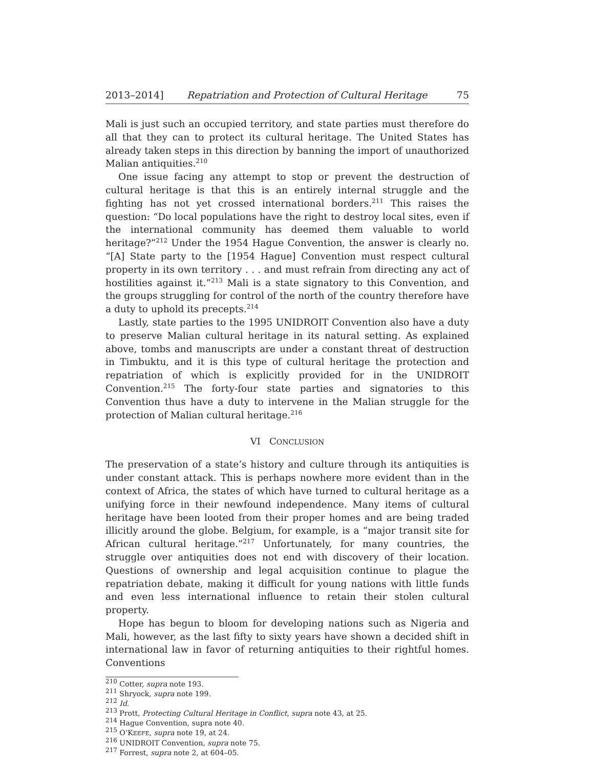2013–2014] Repatriation and Protection of Cultural Heritage 75
Mali is just such an occupied territory, and state parties must therefore do all that they can to protect its cultural heritage. The United States has already taken steps in this direction by banning the import of unauthorized Malian antiquities.<sup>210</sup>
One issue facing any attempt to stop or prevent the destruction of cultural heritage is that this is an entirely internal struggle and the fighting has not yet crossed international borders.<sup>211</sup> This raises the question: “Do local populations have the right to destroy local sites, even if the international community has deemed them valuable to world heritage?”<sup>212</sup> Under the 1954 Hague Convention, the answer is clearly no. “[A] State party to the [1954 Hague] Convention must respect cultural property in its own territory . . . and must refrain from directing any act of hostilities against it.”<sup>213</sup> Mali is a state signatory to this Convention, and the groups struggling for control of the north of the country therefore have a duty to uphold its precepts.<sup>214</sup>
Lastly, state parties to the 1995 UNIDROIT Convention also have a duty to preserve Malian cultural heritage in its natural setting. As explained above, tombs and manuscripts are under a constant threat of destruction in Timbuktu, and it is this type of cultural heritage the protection and repatriation of which is explicitly provided for in the UNIDROIT Convention.<sup>215</sup> The forty-four state parties and signatories to this Convention thus have a duty to intervene in the Malian struggle for the protection of Malian cultural heritage.<sup>216</sup>
VI CONCLUSION
The preservation of a state’s history and culture through its antiquities is under constant attack. This is perhaps nowhere more evident than in the context of Africa, the states of which have turned to cultural heritage as a unifying force in their newfound independence. Many items of cultural heritage have been looted from their proper homes and are being traded illicitly around the globe. Belgium, for example, is a “major transit site for African cultural heritage.”<sup>217</sup> Unfortunately, for many countries, the struggle over antiquities does not end with discovery of their location. Questions of ownership and legal acquisition continue to plague the repatriation debate, making it difficult for young nations with little funds and even less international influence to retain their stolen cultural property.
Hope has begun to bloom for developing nations such as Nigeria and Mali, however, as the last fifty to sixty years have shown a decided shift in international law in favor of returning antiquities to their rightful homes. Conventions
<sup>210</sup> Cotter, supra note 193.
<sup>211</sup> Shryock, supra note 199.
<sup>212</sup> Id.
<sup>213</sup> Prott, Protecting Cultural Heritage in Conflict, supra note 43, at 25.
<sup>214</sup> Hague Convention, supra note 40.
<sup>215</sup> O’KEEFE, supra note 19, at 24.
<sup>216</sup> UNIDROIT Convention, supra note 75.
<sup>217</sup> Forrest, supra note 2, at 604–05.